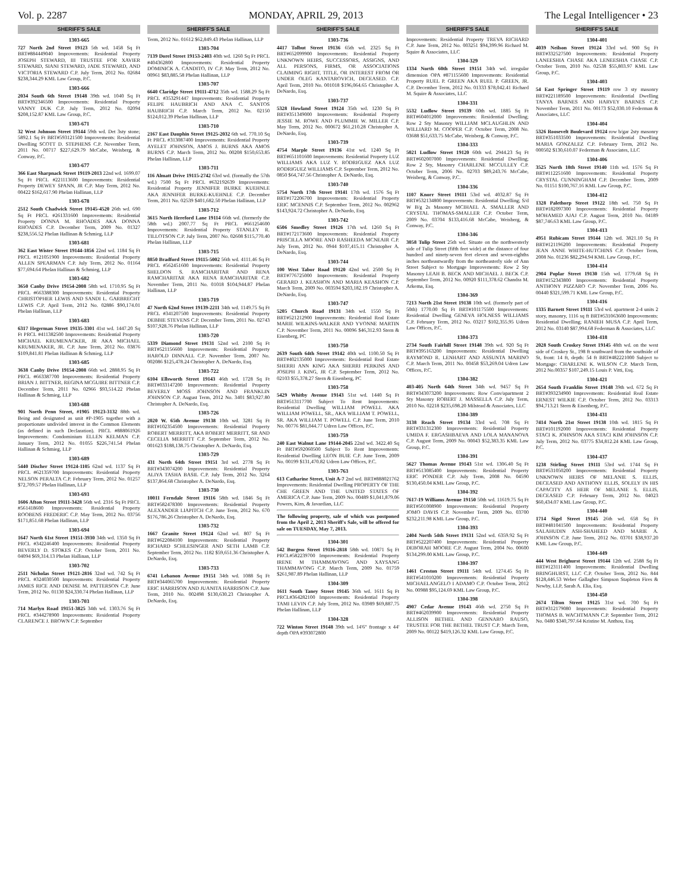Vol. p. 2287 MONDAY, APRIL 29, 2013 The Legal Intelligencer • 23
SHERIFF'S SALE
1303-665
727 North 2nd Street 19123 5th wd. 1458 Sq Ft BRT#884449040 Improvements: Residential Property JOSEPH STEWARD, III TRUSTEE FOR XAVIER STEWARD, SIANI STEWARD, JADE STEWARD, AND VICTORIA STEWARD C.P. July Term, 2012 No. 02684 $238,344.29 KML Law Group, P.C.
1303-666
2034 South 6th Street 19148 39th wd. 1040 Sq Ft BRT#392346500 Improvements: Residential Property VANNY DUK C.P. July Term, 2012 No. 02094 $208,152.87 KML Law Group, P.C.
1303-671
32 West Johnson Street 19144 59th wd. Det 3sty stone; 5892.1 Sq Ft BRT#593121500 Improvements: Residential Dwelling SCOTT D. STEPHENS C.P. November Term, 2011 No. 00717 $227,629.79 McCabe, Weisberg, & Conway, P.C.
1303-677
366 East Sharpnack Street 19119-2013 22nd wd. 1699.07 Sq Ft PRCL #221113600 Improvements: Residential Property DEWEY SPANN, JR C.P. May Term, 2012 No. 00422 $162,617.90 Phelan Hallinan, LLP
1303-678
2512 South Chadwick Street 19145-4520 26th wd. 690 Sq Ft PRCL #261331600 Improvements: Residential Property DONNA M. RHOADES AKA DONNA RHOADES C.P. December Term, 2009 No. 01327 $238,556.52 Phelan Hallinan & Schmieg, LLP
1303-681
362 East Wister Street 19144-1856 22nd wd. 1184 Sq Ft PRCL #121051900 Improvements: Residential Property ALLEN SPEARMAN C.P. July Term, 2012 No. 01164 $77,694.64 Phelan Hallinan & Schmieg, LLP
1303-682
3650 Canby Drive 19154-2008 58th wd. 1710.95 Sq Ft PRCL #663388300 Improvements: Residential Property CHRISTOPHER LEWIS AND SANDI L. GARBRECHT LEWIS C.P. April Term, 2012 No. 02886 $90,174.01 Phelan Hallinan, LLP
1303-683
6317 Hegerman Street 19135-3301 41st wd. 1447.20 Sq Ft PRCL #411382500 Improvements: Residential Property MICHAEL KRUMENACKER, JR AKA MICHAEL KRUMENAKER, JR. C.P. June Term, 2012 No. 03876 $109,841.81 Phelan Hallinan & Schmieg, LLP
1303-685
3638 Canby Drive 19154-2008 66th wd. 2888.95 Sq Ft PRCL #663387700 Improvements: Residential Property BRIAN J. BITTNER, REGINA MCGUIRE BITTNER C.P. December Term, 2011 No. 02966 $93,514.22 Phelan Hallinan & Schmieg, LLP
1303-688
901 North Penn Street, #1905 19123-3132 88th wd. Being and designated as unit #P-1905 together with a proportionate undivided interest in the Common Elements (as defined in such Declaration). PRCL #888061926 Improvements: Condominium ELLEN KELMAN C.P. January Term, 2012 No. 01055 $226,741.54 Phelan Hallinan & Schmieg, LLP
1303-689
5440 Discher Street 19124-1105 62nd wd. 1137 Sq Ft PRCL #621359700 Improvements: Residential Property NELSON PERALTA C.P. February Term, 2012 No. 01257 $72,709.57 Phelan Hallinan, LLP
1303-693
1606 Afton Street 19111-3428 56th wd. 2316 Sq Ft PRCL #561418600 Improvements: Residential Property ROOBENS FREDERIC C.P. May Term, 2012 No. 03756 $171,851.68 Phelan Hallinan, LLP
1303-694
1647 North 61st Street 19151-3930 34th wd. 1350 Sq Ft PRCL #342246400 Improvements: Residential Property BEVERLY D. STOKES C.P. October Term, 2011 No. 04094 $69,314.13 Phelan Hallinan, LLP
1303-702
2511 Nicholas Street 19121-2816 32nd wd. 742 Sq Ft PRCL #324030500 Improvements: Residential Property JAMES RICE AND DENISE M. PATTERSON C.P. June Term, 2012 No. 01130 $24,330.74 Phelan Hallinan, LLP
1303-703
714 Marlyn Road 19151-3825 34th wd. 1303.76 Sq Ft PRCL #344278900 Improvements: Residential Property CLARENCE J. BROWN C.P. September
SHERIFF'S SALE
Term, 2012 No. 01612 $62,849.43 Phelan Hallinan, LLP
1303-704
7139 Dorel Street 19153-2403 40th wd. 1260 Sq Ft PRCL #404362800 Improvements: Residential Property DOMINICK A. CANDITO, IV C.P. May Term, 2012 No. 00961 $83,885.58 Phelan Hallinan, LLP
1303-707
6640 Claridge Street 19111-4712 35th wd. 1588.29 Sq Ft PRCL #353291447 Improvements: Residential Property FELIPE HAUBRICH AND ANA C. SANTOS HAUBRICH C.P. March Term, 2012 No. 02150 $124,012.39 Phelan Hallinan, LLP
1303-710
2167 East Dauphin Street 19125-2032 6th wd. 770.10 Sq Ft PRCL #313087400 Improvements: Residential Property AYELET JOHNSON, AMOS J. BURNS AKA AMOS BURNS C.P. March Term, 2012 No. 00208 $150,653.85 Phelan Hallinan, LLP
1303-711
116 Almatt Drive 19115-2742 63rd wd. (formally the 57th wd.) 7500 Sq Ft PRCL #632192639 Improvements: Residential Property JENNIFER BURKE KUEHNLE AKA JENNIFER BURKE-KUEHNLE C.P. December Term, 2011 No. 02539 $401,682.50 Phelan Hallinan, LLP
1303-712
3615 North Hereford Lane 19114 66th wd. (formerly the 58th wd.) 2007.77 Sq Ft PRCL #661254600 Improvements: Residential Property STANLEY R. TILLOTSON C.P. July Term, 2007 No. 02608 $115,770.40 Phelan Hallinan, LLP
1303-715
8850 Bradford Street 19115-5002 56th wd. 4111.46 Sq Ft PRCL #562451600 Improvements: Residential Property SHELDON S. RAMCHARITAR AND RENA RAMCHARITAR AKA RENA RAMCHARITAR C.P. November Term, 2011 No. 01018 $104,944.87 Phelan Hallinan, LLP
1303-719
47 North 62nd Street 19139-2211 34th wd. 1149.75 Sq Ft PRCL #341207500 Improvements: Residential Property DEBBIE STEVENS C.P. December Term, 2011 No. 02743 $107,928.76 Phelan Hallinan, LLP
1303-720
5339 Diamond Street 19131 52nd wd. 2100 Sq Ft BRT#521156600 Improvements: Residential Property HAROLD DINNALL C.P. November Term, 2007 No. 002086 $125,478.24 Christopher A. DeNardo, Esq.
1303-722
6104 Ellsworth Street 19143 46th wd. 1728 Sq Ft BRT#033147200 Improvements: Residential Property BEVERLY MOSS JOHNSON AND FRANKLIN JOHNSON C.P. August Term, 2012 No. 3401 $83,927.80 Christopher A. DeNardo, Esq.
1303-726
2020 W. 65th Avenue 19138 10th wd. 3281 Sq Ft BRT#102354500 Improvements: Residential Property ROBERT MERRITT, AKA ROBERT MERRITT, SR AND CECELIA MERRITT C.P. September Term, 2012 No. 001623 $188,138.75 Christopher A. DeNardo, Esq.
1303-729
431 North 64th Street 19151 3rd wd. 2778 Sq Ft BRT#343074200 Improvements: Residential Property ALIYA TASHA BASIL C.P. July Term, 2012 No. 3264 $137,864.68 Christopher A. DeNardo, Esq.
1303-730
10011 Ferndale Street 19116 58th wd. 1846 Sq Ft BRT#582478300 Improvements: Residential Property ALEXANDER LIAPITCH C.P. June Term, 2012 No. 670 $176,786.26 Christopher A. DeNardo, Esq.
1303-732
1667 Granite Street 19124 62nd wd. 807 Sq Ft BRT#622084100 Improvements: Residential Property RICHARD SCHLESINGER AND SETH LAMB C.P. September Term, 2012 No. 1182 $59,651.36 Christopher A. DeNardo, Esq.
1303-733
6741 Lebanon Avenue 19151 34th wd. 1088 Sq Ft BRT#344065700 Improvements: Residential Property ERIC HARRISON AND JUANITA HARRISON C.P. June Term, 2010 No. 002498 $130,630.23 Christopher A. DeNardo, Esq.
SHERIFF'S SALE
1303-736
4417 Tolbut Street 19136 65th wd. 2325 Sq Ft BRT#652099900 Improvements: Residential Property UNKNOWN HEIRS, SUCCESSORS, ASSIGNS, AND ALL PERSONS, FIRMS, OR ASSOCIATIONS CLAIMING RIGHT, TITLE, OR INTEREST FROM OR UNDER OLEG KANTAROVICH, DECEASED. C.P. April Term, 2010 No. 001018 $196,064.65 Christopher A. DeNardo, Esq.
1303-737
5328 Howland Street 19124 35th wd. 1230 Sq Ft BRT#351349000 Improvements: Residential Property JESSIE M. ROWE AND PLUMMIE W. MILLER C.P. May Term, 2012 No. 000672 $61,210.28 Christopher A. DeNardo, Esq.
1303-739
4754 Marple Street 19136 41st wd. 1240 Sq Ft BRT#651101600 Improvements: Residential Property LUZ WILLIAMS AKA LUZ Y. RODRIGUEZ AKA LUZ RODRIGUEZ WILLIAMS C.P. September Term, 2012 No. 0850 $64,747.56 Christopher A. DeNardo, Esq.
1303-740
5754 North 17th Street 19141 17th wd. 1576 Sq Ft BRT#172206700 Improvements: Residential Property ERIC MCENNIS C.P. September Term, 2012 No. 002962 $143,924.72 Christopher A. DeNardo, Esq.
1303-742
6506 Smedley Street 19126 17th wd. 1260 Sq Ft BRT#172173600 Improvements: Residential Property PRISCILLA MOORE AND RASHEEDA MCNEAIR C.P. July Term, 2012 No. 0944 $107,415.11 Christopher A. DeNardo, Esq.
1303-744
100 West Tabor Road 19120 42nd wd. 2500 Sq Ft BRT#776725000 Improvements: Residential Property GERARD J. KEASHON AND MARIA KEASHON C.P. March Term, 2009 No. 003594 $203,182.19 Christopher A. DeNardo, Esq.
1303-747
5205 Church Road 19131 34th wd. 1550 Sq Ft BRT#521212900 Improvements: Residential Real Estate MARIE WILKINS-WALKER AND YVONNE MARTIN C.P. November Term, 2011 No. 00096 $46,312.93 Stern & Eisenberg, PC
1303-750
2639 South 64th Street 19142 40th wd. 1100.50 Sq Ft BRT#402135000 Improvements: Residential Real Estate SHERRI ANN KING AKA SHERRI PERKINS AND JOSEPH J. KING, JR C.P. September Term, 2012 No. 02103 $55,378.27 Stern & Eisenberg, PC
1303-758
5429 Whitby Avenue 19143 51st wd. 1440 Sq Ft BRT#513117700 Subject To Rent Improvements: Residential Dwelling WILLIAM POWELL AKA WILLIAM POWELL, SR., AKA WILLIAM T. POWELL, SR. AKA WILLIAM T. POWELL C.P. June Term, 2010 No. 00776 $81,044.77 Udren Law Offices, P.C.
1303-759
240 East Walnut Lane 19144-2045 22nd wd. 3422.40 Sq Ft BRT#592060500 Subject To Rent Improvements: Residential Dwelling LEON BUIE C.P. June Term, 2009 No. 00199 $131,470.82 Udren Law Offices, P.C.
1303-763
613 Catharine Street, Unit A-7 2nd wd. BRT#888021762 Improvements: Residential Dwelling PROPERTY OF THE CHE GREEN AND THE UNITED STATES OF AMERICA C.P. June Term, 2009 No. 00489 $1,041,879.06 Powers, Kirn, & Javardian, LLC
The following property, sale of which was postponed from the April 2, 2013 Sheriff's Sale, will be offered for sale on TUESDAY, May 7, 2013.
1304-301
542 Burgess Street 19116-2818 58th wd. 10871 Sq Ft PRCL#582239700 Improvements: Residential Property IRENE M THAMMAVONG AND XAYSANG THAMMAVONG C.P. March Term, 2009 No. 01759 $261,987.89 Phelan Hallinan, LLP
1304-309
1611 South Taney Street 19145 36th wd. 1611 Sq Ft PRCL#364282100 Improvements: Residential Property TAMI LEVIN C.P. July Term, 2012 No. 03989 $69,887.75 Phelan Hallinan, LLP
1304-328
722 Winton Street 19148 39th wd. 14'6" frontage x 44' depth OPA #393072800
SHERIFF'S SALE
Improvements: Residential Property TREVA RICHARD C.P. June Term, 2012 No. 003251 $94,399.96 Richard M. Squire & Associates, LLC
1304-329
1334 North 60th Street 19151 34th wd. irregular dimension OPA #871155600 Improvements: Residential Property RUEL P. GREEN AKA RUEL P. GREEN, JR. C.P. December Term, 2012 No. 01333 $78,042.41 Richard M. Squire & Associates, LLC
1304-331
5532 Ludlow Street 19139 60th wd. 1885 Sq Ft BRT#604012000 Improvements: Residential Dwelling; Row 2 Sty Masonry WILLIAM MCLAUGHLIN AND WILLIARD M. COOPER C.P. October Term, 2008 No. 03688 $51,633.75 McCabe, Weisberg, & Conway, P.C.
1304-333
5021 Ludlow Street 19120 60th wd. 2944.23 Sq Ft BRT#602007000 Improvements: Residential Dwelling; Row 2 Sty, Masonry CHARLENE MCCULLEY C.P. October Term, 2006 No. 02703 $89,243.76 McCabe, Weisberg, & Conway, P.C.
1304-336
1107 Knorr Street 19111 53rd wd. 4032.87 Sq Ft BRT#532134800 Improvements: Residential Dwelling; S/d W B/g 2s Masonry MCIHAEL A. SMALLER AND CRYSTAL THOMAS-SMALLER C.P. October Term, 2009 No. 03704 $133,416.68 McCabe, Weisberg, & Conway, P.C.
1304-346
3058 Tulip Street 25th wd. Situate on the northwesterly side of Tulip Street (fifth feet wide) at the distance of four hundred and ninety-seven feet eleven and seven-eighths inches northeastwardly from the northeasterly side of Ann Street Subject to Mortgage Improvements: Row 2 Sty Masonry LEAH B. BECK AND MICHAEL J. BECK C.P. September Term, 2012 No. 00920 $111,378.62 Chandra M. Arkema, Esq.
1304-369
7213 North 21st Street 19138 10th wd. (formerly part of 50th) 1770.00 Sq Ft BRT#101175500 Improvements: Residential Dwelling GENEVA HOLNESS WILLIAMS C.P. February Term, 2012 No. 03217 $102,355.95 Udren Law Offices, P.C.
1304-373
2734 South Fairhill Street 19148 39th wd. 920 Sq Ft BRT#395163200 Improvements: Residential Dwelling RAYMOND R. LENHART AND ASSUNTA MARINO C.P. March Term, 2011 No. 00458 $53,269.04 Udren Law Offices, P.C.
1304-382
403-405 North 64th Street 34th wd. 9457 Sq Ft BRT#343073200 Improvements: Row Conv/apartment 2 Sty Masonry ROBERT J. MASSELLA C.P. July Term, 2010 No. 02218 $235,698.20 Milstead & Associates, LLC
1304-389
3138 Reach Street 19134 33rd wd. 708 Sq Ft BRT#331312300 Improvements: Residential Property UMIDA F. ERGASHBAEVA AND LOLA MANANOVA C.P. August Term, 2009 No. 00043 $52,383.35 KML Law Group, P.C.
1304-391
5627 Thomas Avenue 19143 51st wd. 1306.40 Sq Ft BRT#513085400 Improvements: Residential Property ERIC PONDER C.P. July Term, 2008 No. 04590 $130,450.04 KML Law Group, P.C.
1304-392
7617-19 Williams Avenue 19150 50th wd. 11619.75 Sq Ft BRT#501008900 Improvements: Residential Property JOMO DAVIS C.P. November Term, 2009 No. 03700 $232,211.98 KML Law Group, P.C.
1304-393
2404 North 54th Street 19131 52nd wd. 6359.92 Sq Ft BRT#522207400 Improvements: Residential Property DEBORAH MOORE C.P. August Term, 2004 No. 00600 $134,299.00 KML Law Group, P.C.
1304-397
1461 Creston Street 19111 54th wd. 1274.45 Sq Ft BRT#541010200 Improvements: Residential Property MICHAELANGELO I ADAMO C.P. October Term, 2012 No. 00988 $95,124.69 KML Law Group, P.C.
1304-398
4907 Cedar Avenue 19143 46th wd. 2750 Sq Ft BRT#462039900 Improvements: Residential Property ALLISON BETHEL AND GENNARO RAUSO, TRUSTEE FOR THE BETHEL TRUST C.P. March Term, 2009 No. 00122 $419,126.32 KML Law Group, P.C.
SHERIFF'S SALE
1304-401
4039 Neilson Street 19124 33rd wd. 900 Sq Ft BRT#332527500 Improvements: Residential Property LANEESHIA CHASE AKA LENEESHIA CHASE C.P. October Term, 2010 No. 02538 $55,803.97 KML Law Group, P.C.
1304-403
54 East Springer Street 19119 row 3 sty masonry BRT#221189500 Improvements: Residential Dwelling TANYA BARNES AND HARVEY BARNES C.P. November Term, 2011 No. 00173 $52,030.10 Federman & Associates, LLC
1304-404
5326 Roosevelt Boulevard 19124 row b/gar 2sty masonry BRT#351033500 Improvements: Residential Dwelling MARIA GONZALEZ C.P. February Term, 2012 No. 000502 $130,610.07 Federman & Associates, LLC
1304-406
3525 North 18th Street 19140 11th wd. 1576 Sq Ft BRT#112251600 Improvements: Residential Property CRYSTAL CUNNINGHAM C.P. December Term, 2009 No. 01151 $100,767.16 KML Law Group, P.C.
1304-412
1328 Palethorp Street 19122 18th wd. 750 Sq Ft BRT#182097300 Improvements: Residential Property MOHAMED AJAJ C.P. August Term, 2010 No. 04189 $87,746.63 KML Law Group, P.C.
1304-413
4951 Rubicam Street 19144 12th wd. 3821.10 Sq Ft BRT#121196200 Improvements: Residential Property JEAN ANNE WHITE-HUTCHINS C.P. October Term, 2008 No. 01236 $82,294.94 KML Law Group, P.C.
1304-414
2904 Poplar Street 19130 15th wd. 1779.68 Sq Ft BRT#152343800 Improvements: Residential Property ANTHONY PIZZARO C.P. November Term, 2006 No. 00440 $321,599.71 KML Law Group, P.C.
1304-416
1335 Barnett Street 19111 53rd wd. apartment 2-4 units 2 story, masonry, 1116 sq ft BRT#531063600 Improvements: Residential Dwelling; RANIEH MUSA C.P. April Term, 2012 No. 03140 $87,994.68 Federman & Associates, LLC
1304-418
2028 South Croskey Street 19145 48th wd. on the west side of Croskey St., 198 ft southward from the southside of St, front: 14 ft, depth: 54 ft BRT#482221000 Subject to Mortgage: CHARLENE K. WILSON C.P. March Term, 2012 No.00357 $107,249.15 Louis P. Vitti, Esq.
1304-421
2654 South Franklin Street 19148 39th wd. 672 Sq Ft BRT#393234900 Improvements: Residential Real Estate ERNEST WILKIE C.P. October Term, 2012 No. 03313 $94,713.21 Stern & Eisenberg, P.C.
1304-431
7414 North 21st Street 19138 10th wd. 1815 Sq Ft BRT#101192000 Improvements: Residential Property STACI K. JOHNSON AKA STACI KIM JOHNSON C.P. July Term, 2012 No. 03775 $34,812.24 KML Law Group, P.C.
1304-437
1238 Stirling Street 19111 53rd wd. 1744 Sq Ft BRT#531050200 Improvements: Residential Property UNKNOWN HEIRS OF MELANIE S. ELLIS, DECEASED AND ANTHONY ELLIS, SOLELY IN HIS CAPACITY AS HEIR OF MELANIE S. ELLIS, DECEASED C.P. February Term, 2012 No. 04023 $60,434.07 KML Law Group, P.C.
1304-440
1714 Sigel Street 19145 26th wd. 658 Sq Ft BRT#481041500 Improvements: Residential Property SALAHUDIN ASH-SHAHEED AND MARIE A. JOHNSON C.P. June Term, 2012 No. 03701 $38,937.20 KML Law Group, P.C.
1304-449
444 West Brighurst Street 19144 12th wd. 2588 Sq Ft BRT#123111400 Improvements: Residential Dwelling BRINGHURST, LLC C.P. October Term, 2012 No. 844 $128,446.53 Weber Gallagher Simpson Stapleton Fires & Newby, LLP, Sarah A. Elia, Esq.
1304-450
2674 Tilton Street 19125 31st wd. 700 Sq Ft BRT#312179080 Improvements: Residential Property THOMAS B. WACHTMANN C.P. September Term, 2012 No. 0480 $340,797.64 Kristine M. Anthou, Esq.